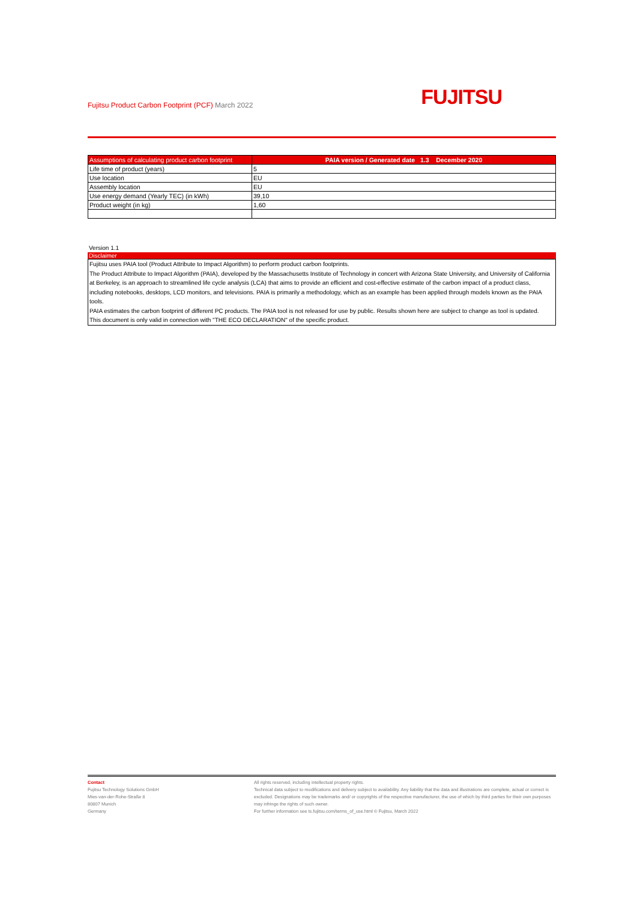Fujitsu Product Carbon Footprint (PCF) March 2022
FUJITSU
| Assumptions of calculating product carbon footprint | PAIA version / Generated date 1.3 December 2020 |
| --- | --- |
| Life time of product (years) | 5 |
| Use location | EU |
| Assembly location | EU |
| Use energy demand (Yearly TEC) (in kWh) | 39,10 |
| Product weight (in kg) | 1,60 |
Version 1.1
Disclaimer
Fujitsu uses PAIA tool (Product Attribute to Impact Algorithm) to perform product carbon footprints.
The Product Attribute to Impact Algorithm (PAIA), developed by the Massachusetts Institute of Technology in concert with Arizona State University, and University of California at Berkeley, is an approach to streamlined life cycle analysis (LCA) that aims to provide an efficient and cost-effective estimate of the carbon impact of a product class, including notebooks, desktops, LCD monitors, and televisions. PAIA is primarily a methodology, which as an example has been applied through models known as the PAIA tools.
PAIA estimates the carbon footprint of different PC products. The PAIA tool is not released for use by public. Results shown here are subject to change as tool is updated.
This document is only valid in connection with "THE ECO DECLARATION" of the specific product.
Contact
Fujitsu Technology Solutions GmbH
Mies-van-der-Rohe-Straße 8
80807 Munich
Germany
All rights reserved, including intellectual property rights.
Technical data subject to modifications and delivery subject to availability. Any liability that the data and illustrations are complete, actual or correct is excluded. Designations may be trademarks and/ or copyrights of the respective manufacturer, the use of which by third parties for their own purposes may infringe the rights of such owner.
For further information see ts.fujitsu.com/terms_of_use.html © Fujitsu, March 2022